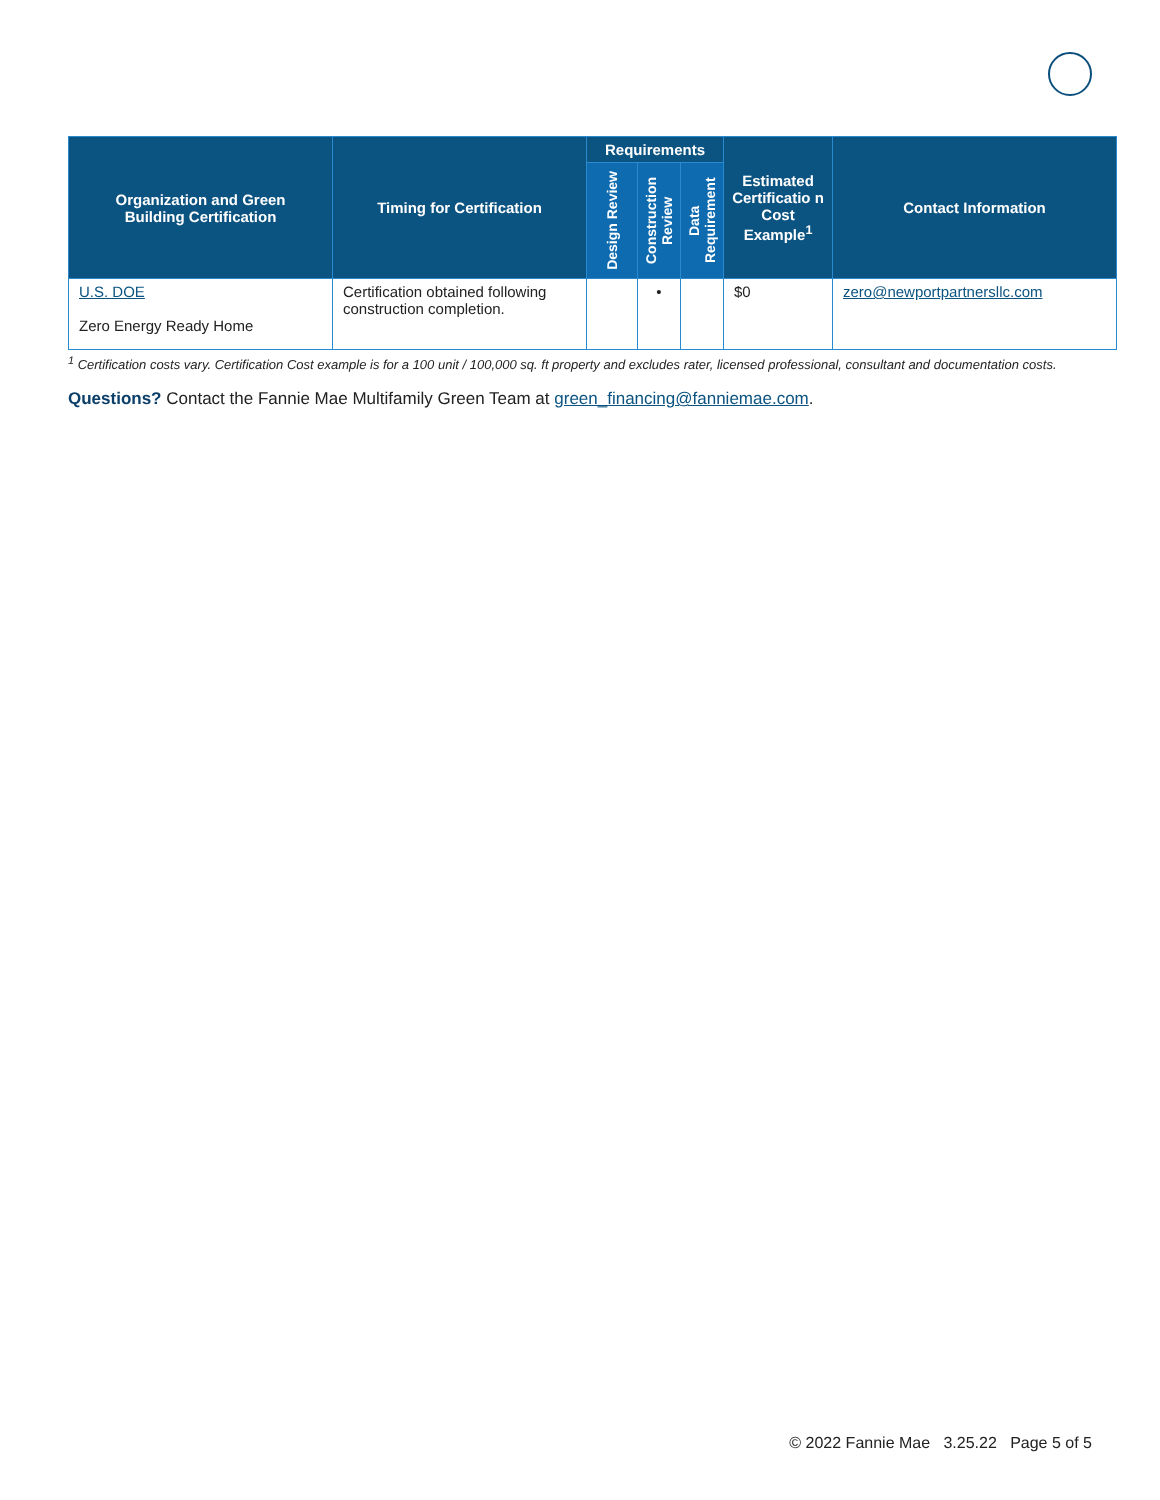| Organization and Green Building Certification | Timing for Certification | Requirements | | | Estimated Certificatio n Cost Example<sup>1</sup> | Contact Information |
| --- | --- | --- | --- | --- | --- | --- |
| | | Design Review | Construction Review | Data Requirement | | |
| U.S. DOE Zero Energy Ready Home | Certification obtained following construction completion. | | • | | $0 | zero@newportpartnersllc.com |
<sup>1</sup> Certification costs vary. Certification Cost example is for a 100 unit / 100,000 sq. ft property and excludes rater, licensed professional, consultant and documentation costs.
Questions? Contact the Fannie Mae Multifamily Green Team at green_financing@fanniemae.com.
© 2022 Fannie Mae 3.25.22 Page 5 of 5